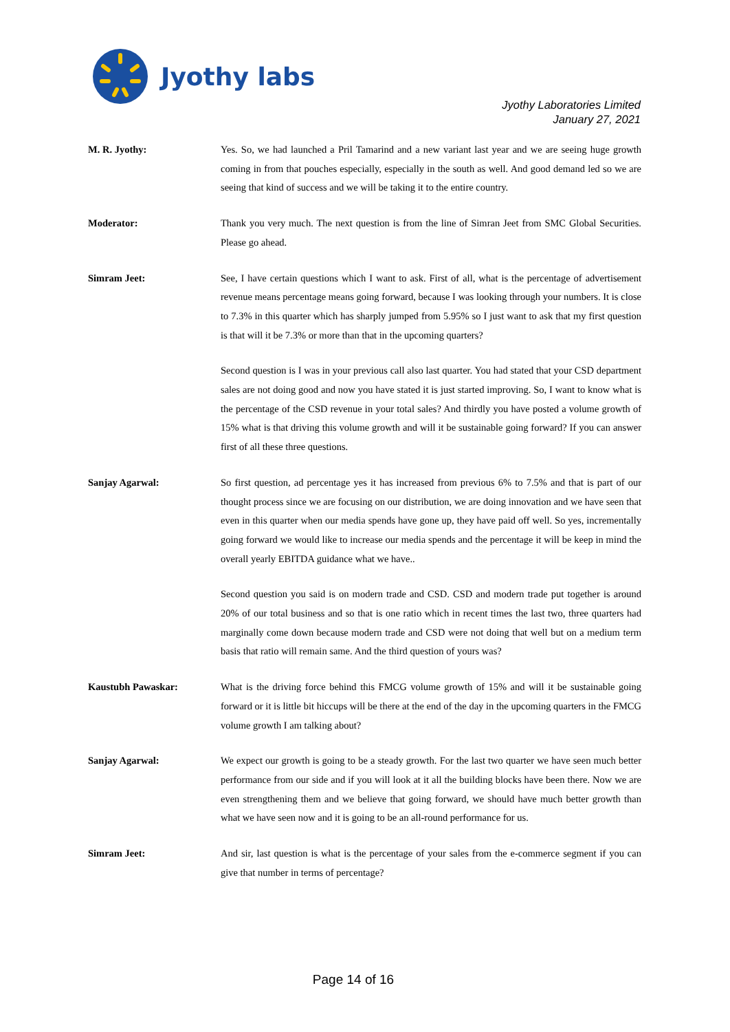Jyothy labs
Jyothy Laboratories Limited
January 27, 2021
M. R. Jyothy: Yes. So, we had launched a Pril Tamarind and a new variant last year and we are seeing huge growth coming in from that pouches especially, especially in the south as well. And good demand led so we are seeing that kind of success and we will be taking it to the entire country.
Moderator: Thank you very much. The next question is from the line of Simran Jeet from SMC Global Securities. Please go ahead.
Simram Jeet: See, I have certain questions which I want to ask. First of all, what is the percentage of advertisement revenue means percentage means going forward, because I was looking through your numbers. It is close to 7.3% in this quarter which has sharply jumped from 5.95% so I just want to ask that my first question is that will it be 7.3% or more than that in the upcoming quarters?
Second question is I was in your previous call also last quarter. You had stated that your CSD department sales are not doing good and now you have stated it is just started improving. So, I want to know what is the percentage of the CSD revenue in your total sales? And thirdly you have posted a volume growth of 15% what is that driving this volume growth and will it be sustainable going forward? If you can answer first of all these three questions.
Sanjay Agarwal: So first question, ad percentage yes it has increased from previous 6% to 7.5% and that is part of our thought process since we are focusing on our distribution, we are doing innovation and we have seen that even in this quarter when our media spends have gone up, they have paid off well. So yes, incrementally going forward we would like to increase our media spends and the percentage it will be keep in mind the overall yearly EBITDA guidance what we have..
Second question you said is on modern trade and CSD. CSD and modern trade put together is around 20% of our total business and so that is one ratio which in recent times the last two, three quarters had marginally come down because modern trade and CSD were not doing that well but on a medium term basis that ratio will remain same. And the third question of yours was?
Kaustubh Pawaskar: What is the driving force behind this FMCG volume growth of 15% and will it be sustainable going forward or it is little bit hiccups will be there at the end of the day in the upcoming quarters in the FMCG volume growth I am talking about?
Sanjay Agarwal: We expect our growth is going to be a steady growth. For the last two quarter we have seen much better performance from our side and if you will look at it all the building blocks have been there. Now we are even strengthening them and we believe that going forward, we should have much better growth than what we have seen now and it is going to be an all-round performance for us.
Simram Jeet: And sir, last question is what is the percentage of your sales from the e-commerce segment if you can give that number in terms of percentage?
Page 14 of 16